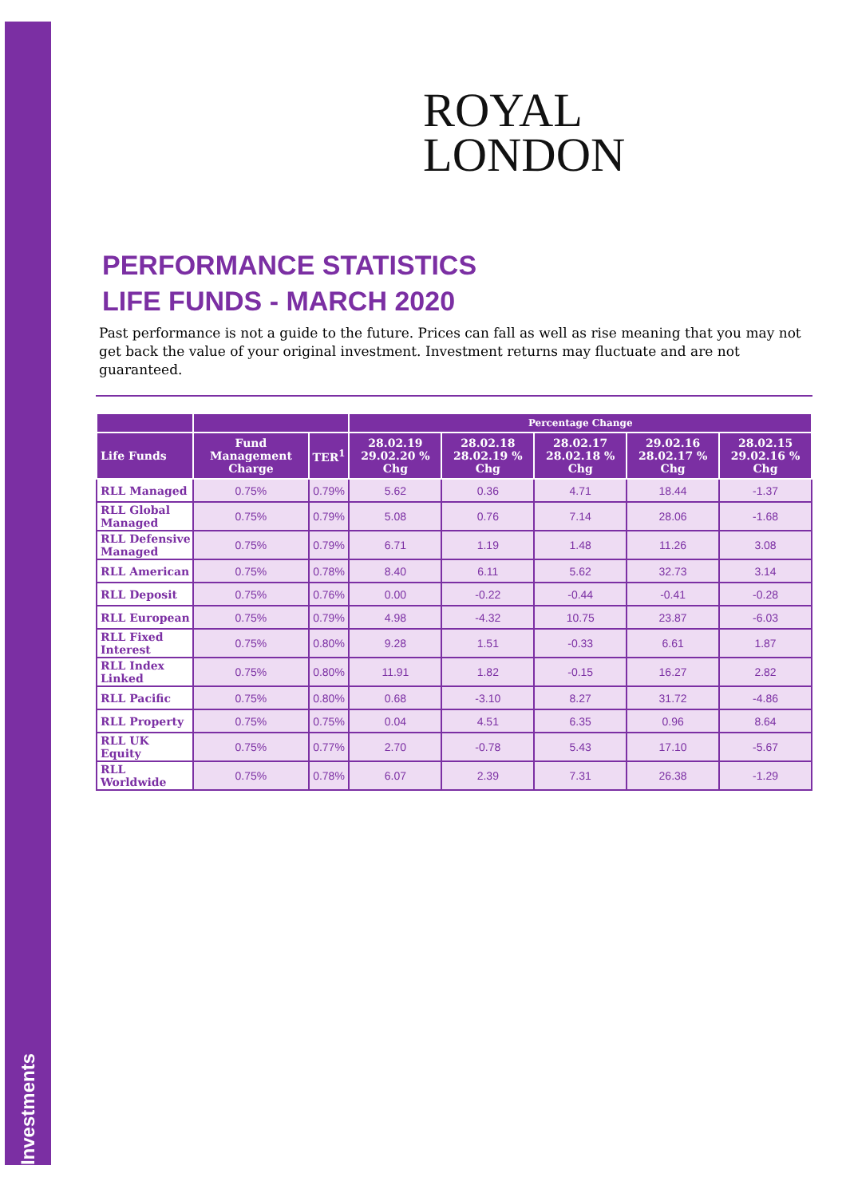Investments
ROYAL
LONDON
PERFORMANCE STATISTICS
LIFE FUNDS - MARCH 2020
Past performance is not a guide to the future. Prices can fall as well as rise meaning that you may not get back the value of your original investment. Investment returns may fluctuate and are not guaranteed.
| | | | Percentage Change | | | | |
| --- | --- | --- | --- | --- | --- | --- | --- |
| Life Funds | Fund Management Charge | TER<sup>1</sup> | 28.02.19 29.02.20 % Chg | 28.02.18 28.02.19 % Chg | 28.02.17 28.02.18 % Chg | 29.02.16 28.02.17 % Chg | 28.02.15 29.02.16 % Chg |
| RLL Managed | 0.75% | 0.79% | 5.62 | 0.36 | 4.71 | 18.44 | -1.37 |
| RLL Global Managed | 0.75% | 0.79% | 5.08 | 0.76 | 7.14 | 28.06 | -1.68 |
| RLL Defensive Managed | 0.75% | 0.79% | 6.71 | 1.19 | 1.48 | 11.26 | 3.08 |
| RLL American | 0.75% | 0.78% | 8.40 | 6.11 | 5.62 | 32.73 | 3.14 |
| RLL Deposit | 0.75% | 0.76% | 0.00 | -0.22 | -0.44 | -0.41 | -0.28 |
| RLL European | 0.75% | 0.79% | 4.98 | -4.32 | 10.75 | 23.87 | -6.03 |
| RLL Fixed Interest | 0.75% | 0.80% | 9.28 | 1.51 | -0.33 | 6.61 | 1.87 |
| RLL Index Linked | 0.75% | 0.80% | 11.91 | 1.82 | -0.15 | 16.27 | 2.82 |
| RLL Pacific | 0.75% | 0.80% | 0.68 | -3.10 | 8.27 | 31.72 | -4.86 |
| RLL Property | 0.75% | 0.75% | 0.04 | 4.51 | 6.35 | 0.96 | 8.64 |
| RLL UK Equity | 0.75% | 0.77% | 2.70 | -0.78 | 5.43 | 17.10 | -5.67 |
| RLL Worldwide | 0.75% | 0.78% | 6.07 | 2.39 | 7.31 | 26.38 | -1.29 |